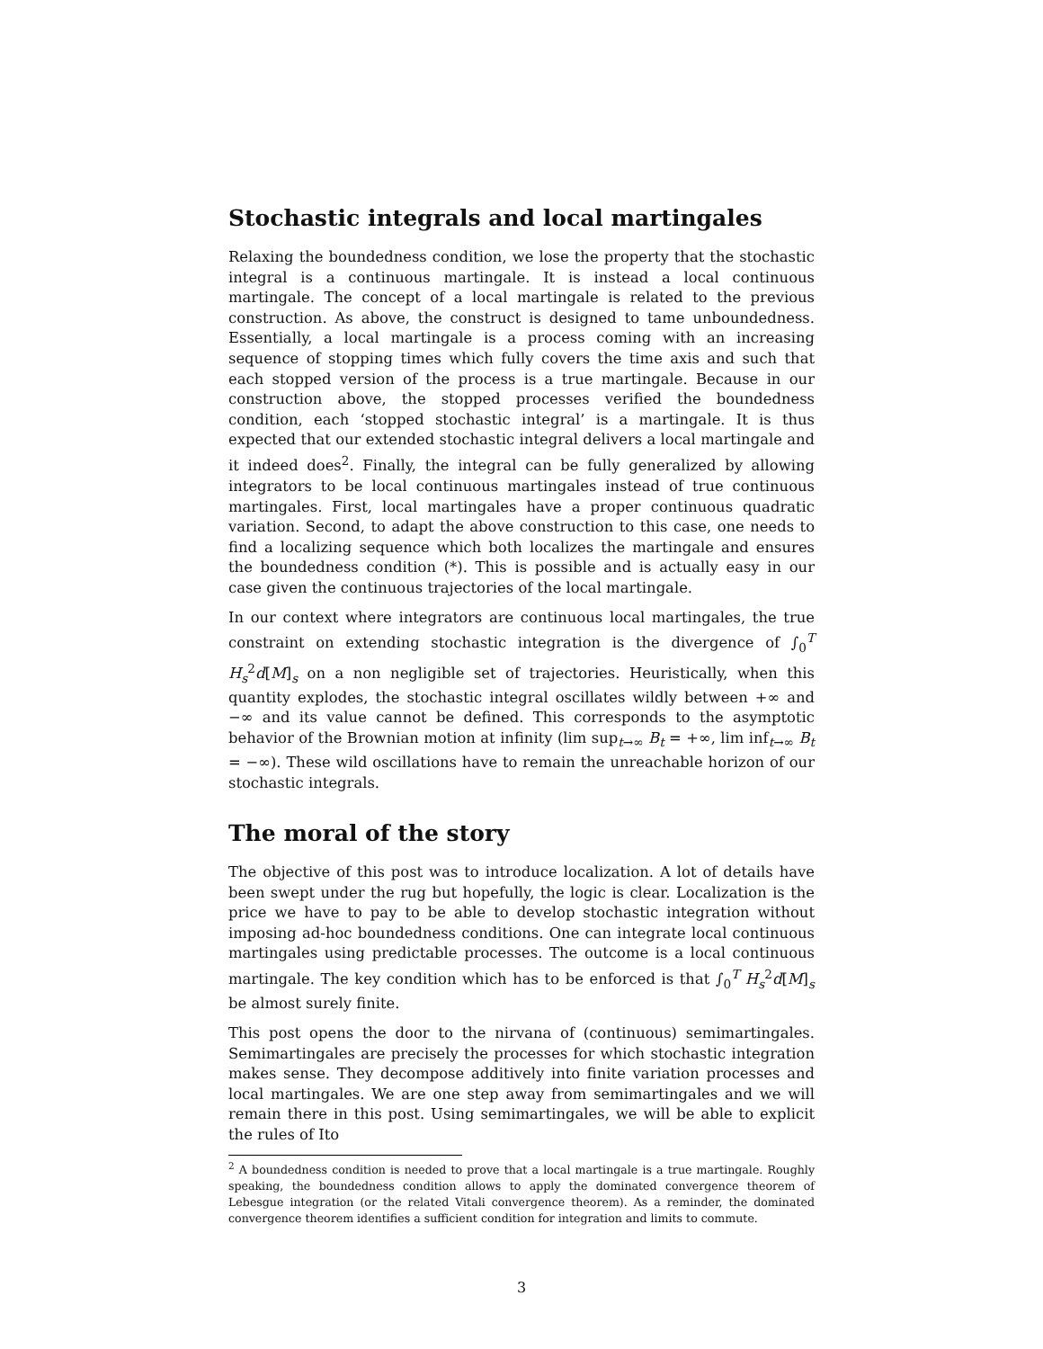Stochastic integrals and local martingales
Relaxing the boundedness condition, we lose the property that the stochastic integral is a continuous martingale. It is instead a local continuous martingale. The concept of a local martingale is related to the previous construction. As above, the construct is designed to tame unboundedness. Essentially, a local martingale is a process coming with an increasing sequence of stopping times which fully covers the time axis and such that each stopped version of the process is a true martingale. Because in our construction above, the stopped processes verified the boundedness condition, each ‘stopped stochastic integral’ is a martingale. It is thus expected that our extended stochastic integral delivers a local martingale and it indeed does<sup>2</sup>. Finally, the integral can be fully generalized by allowing integrators to be local continuous martingales instead of true continuous martingales. First, local martingales have a proper continuous quadratic variation. Second, to adapt the above construction to this case, one needs to find a localizing sequence which both localizes the martingale and ensures the boundedness condition (*). This is possible and is actually easy in our case given the continuous trajectories of the local martingale.
In our context where integrators are continuous local martingales, the true constraint on extending stochastic integration is the divergence of ∫<sub>0</sub><sup>T</sup> H<sub>s</sub><sup>2</sup>d[M]<sub>s</sub> on a non negligible set of trajectories. Heuristically, when this quantity explodes, the stochastic integral oscillates wildly between +∞ and −∞ and its value cannot be defined. This corresponds to the asymptotic behavior of the Brownian motion at infinity (lim sup<sub>t→∞</sub> B<sub>t</sub> = +∞, lim inf<sub>t→∞</sub> B<sub>t</sub> = −∞). These wild oscillations have to remain the unreachable horizon of our stochastic integrals.
The moral of the story
The objective of this post was to introduce localization. A lot of details have been swept under the rug but hopefully, the logic is clear. Localization is the price we have to pay to be able to develop stochastic integration without imposing ad-hoc boundedness conditions. One can integrate local continuous martingales using predictable processes. The outcome is a local continuous martingale. The key condition which has to be enforced is that ∫<sub>0</sub><sup>T</sup> H<sub>s</sub><sup>2</sup>d[M]<sub>s</sub> be almost surely finite.
This post opens the door to the nirvana of (continuous) semimartingales. Semimartingales are precisely the processes for which stochastic integration makes sense. They decompose additively into finite variation processes and local martingales. We are one step away from semimartingales and we will remain there in this post. Using semimartingales, we will be able to explicit the rules of Ito
<sup>2</sup> A boundedness condition is needed to prove that a local martingale is a true martingale. Roughly speaking, the boundedness condition allows to apply the dominated convergence theorem of Lebesgue integration (or the related Vitali convergence theorem). As a reminder, the dominated convergence theorem identifies a sufficient condition for integration and limits to commute.
3